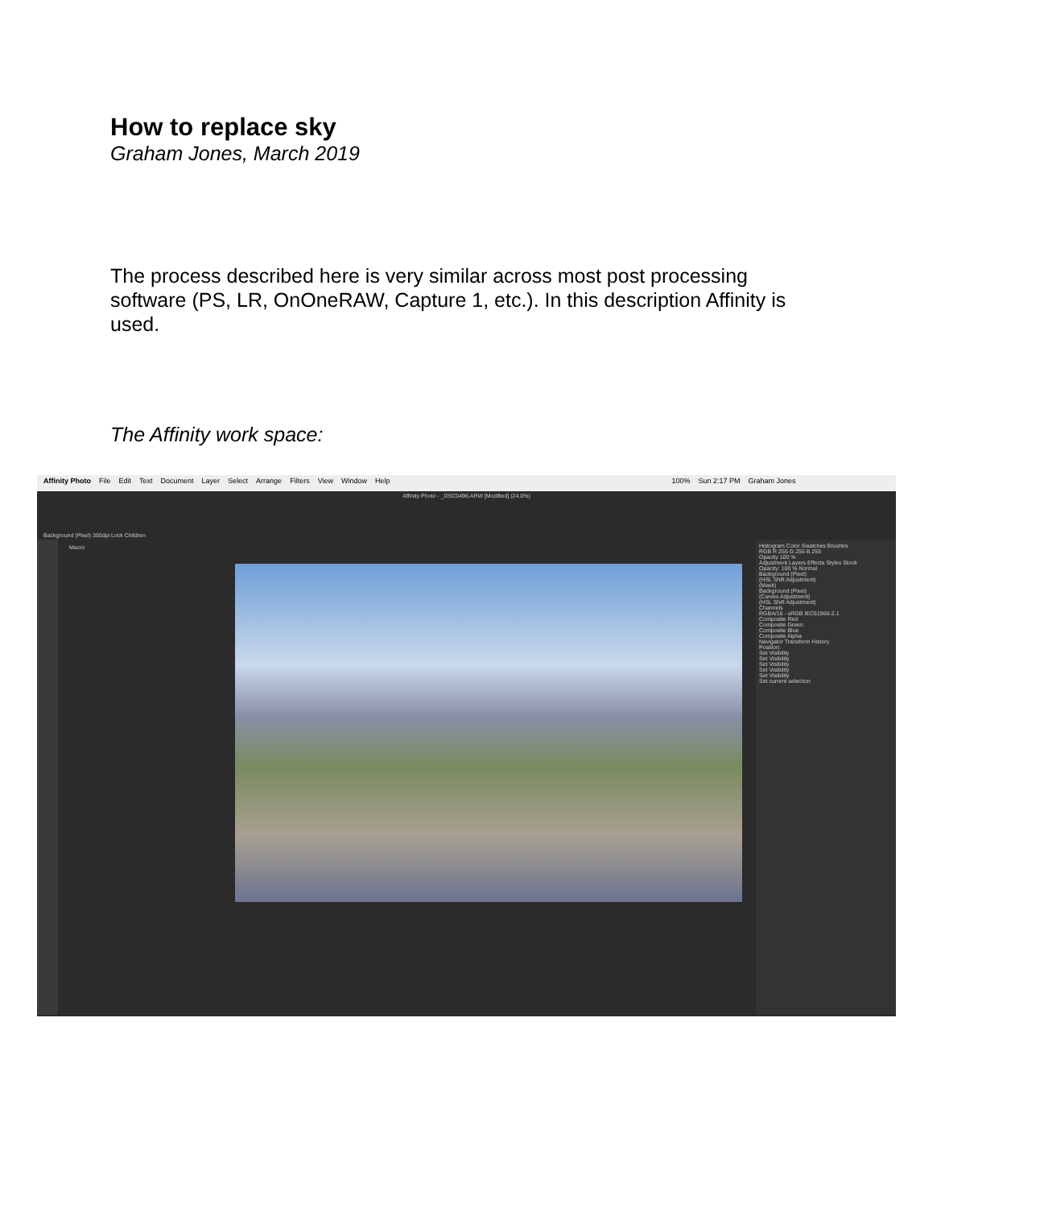How to replace sky
Graham Jones, March 2019
The process described here is very similar across most post processing software (PS, LR, OnOneRAW, Capture 1, etc.). In this description Affinity is used.
The Affinity work space:
Affinity Photo File Edit Text Document Layer Select Arrange Filters View Window Help 100% Sun 2:17 PM Graham Jones
Affinity Photo - _DSC0496.ARW [Modified] (24.0%)
Background (Pixel) 350dpi Lock Children
Macro
Histogram Color Swatches Brushes
RGB R 255 G 255 B 255
Opacity 100 %
Adjustment Layers Effects Styles Stock
Opacity: 100 % Normal
Background (Pixel)
(HSL Shift Adjustment)
(Mask)
Background (Pixel)
(Curves Adjustment)
(HSL Shift Adjustment)
Channels
RGBA/16 - sRGB IEC61966-2.1
Composite Red
Composite Green
Composite Blue
Composite Alpha
Navigator Transform History
Position:
Set Visibility
Set Visibility
Set Visibility
Set Visibility
Set Visibility
Set current selection